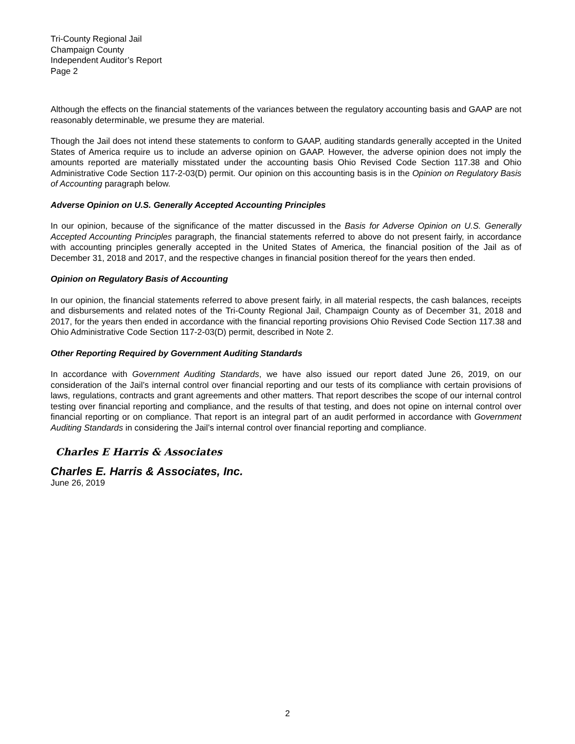Tri-County Regional Jail
Champaign County
Independent Auditor’s Report
Page 2
Although the effects on the financial statements of the variances between the regulatory accounting basis and GAAP are not reasonably determinable, we presume they are material.
Though the Jail does not intend these statements to conform to GAAP, auditing standards generally accepted in the United States of America require us to include an adverse opinion on GAAP. However, the adverse opinion does not imply the amounts reported are materially misstated under the accounting basis Ohio Revised Code Section 117.38 and Ohio Administrative Code Section 117-2-03(D) permit. Our opinion on this accounting basis is in the Opinion on Regulatory Basis of Accounting paragraph below.
Adverse Opinion on U.S. Generally Accepted Accounting Principles
In our opinion, because of the significance of the matter discussed in the Basis for Adverse Opinion on U.S. Generally Accepted Accounting Principles paragraph, the financial statements referred to above do not present fairly, in accordance with accounting principles generally accepted in the United States of America, the financial position of the Jail as of December 31, 2018 and 2017, and the respective changes in financial position thereof for the years then ended.
Opinion on Regulatory Basis of Accounting
In our opinion, the financial statements referred to above present fairly, in all material respects, the cash balances, receipts and disbursements and related notes of the Tri-County Regional Jail, Champaign County as of December 31, 2018 and 2017, for the years then ended in accordance with the financial reporting provisions Ohio Revised Code Section 117.38 and Ohio Administrative Code Section 117-2-03(D) permit, described in Note 2.
Other Reporting Required by Government Auditing Standards
In accordance with Government Auditing Standards, we have also issued our report dated June 26, 2019, on our consideration of the Jail’s internal control over financial reporting and our tests of its compliance with certain provisions of laws, regulations, contracts and grant agreements and other matters. That report describes the scope of our internal control testing over financial reporting and compliance, and the results of that testing, and does not opine on internal control over financial reporting or on compliance. That report is an integral part of an audit performed in accordance with Government Auditing Standards in considering the Jail’s internal control over financial reporting and compliance.
Charles E Harris & Associates
Charles E. Harris & Associates, Inc.
June 26, 2019
2